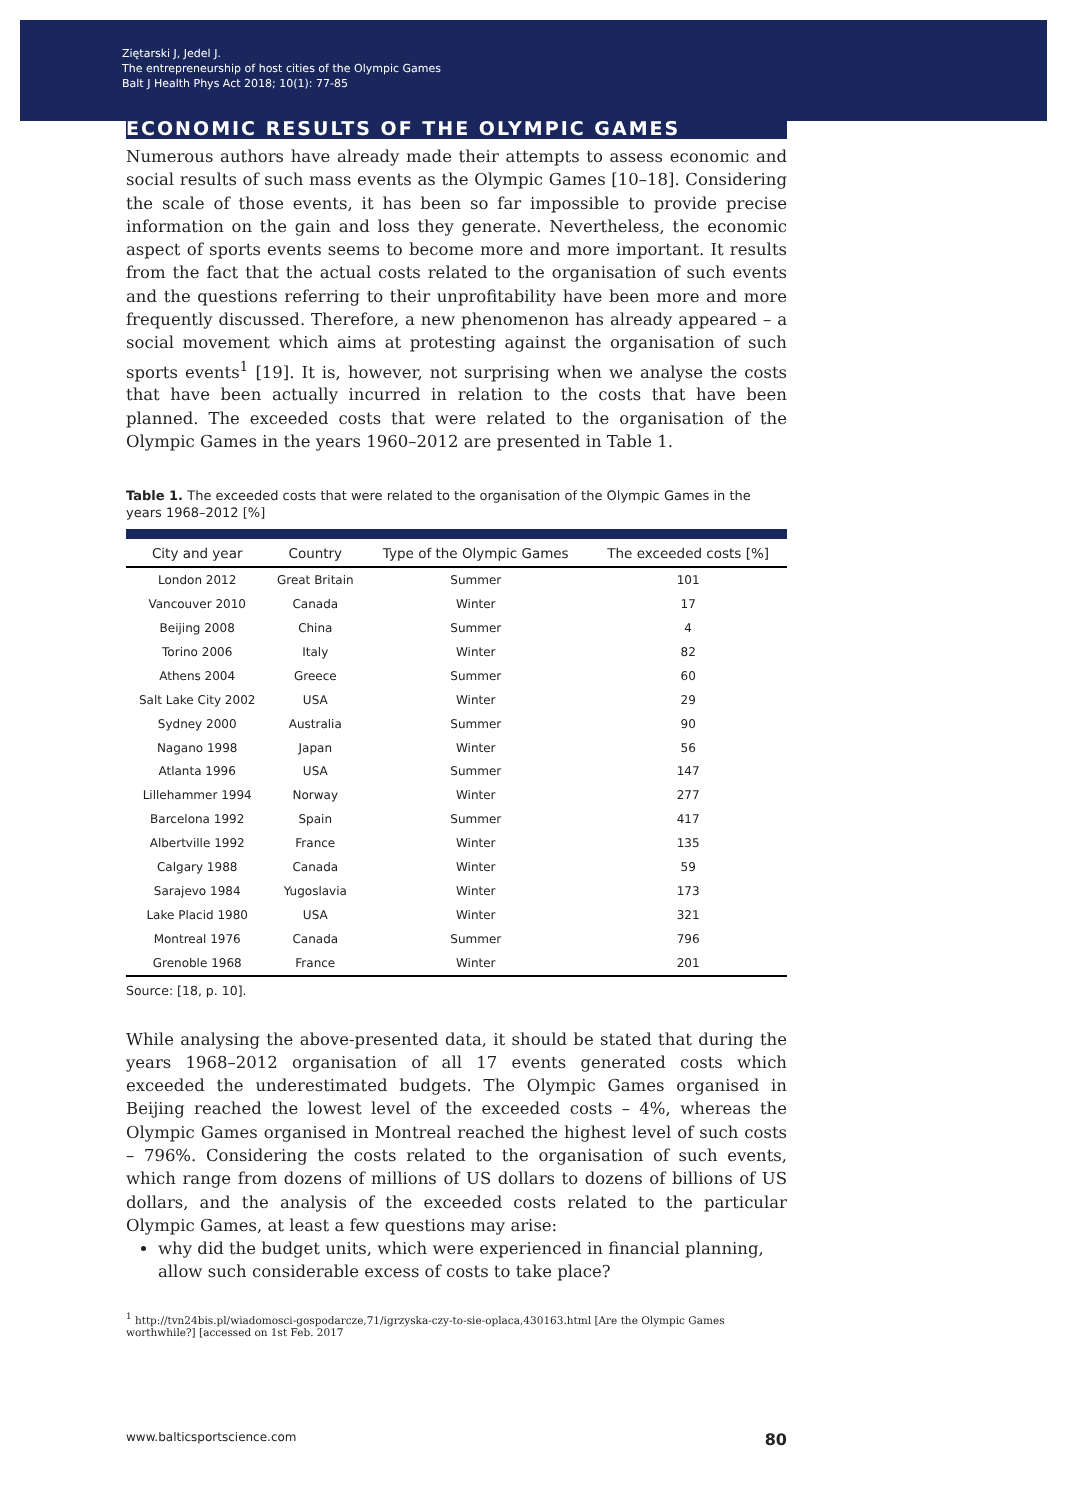Ziętarski J, Jedel J.
The entrepreneurship of host cities of the Olympic Games
Balt J Health Phys Act 2018; 10(1): 77-85
ECONOMIC RESULTS OF THE OLYMPIC GAMES
Numerous authors have already made their attempts to assess economic and social results of such mass events as the Olympic Games [10–18]. Considering the scale of those events, it has been so far impossible to provide precise information on the gain and loss they generate. Nevertheless, the economic aspect of sports events seems to become more and more important. It results from the fact that the actual costs related to the organisation of such events and the questions referring to their unprofitability have been more and more frequently discussed. Therefore, a new phenomenon has already appeared – a social movement which aims at protesting against the organisation of such sports events<sup>1</sup> [19]. It is, however, not surprising when we analyse the costs that have been actually incurred in relation to the costs that have been planned. The exceeded costs that were related to the organisation of the Olympic Games in the years 1960–2012 are presented in Table 1.
Table 1. The exceeded costs that were related to the organisation of the Olympic Games in the years 1968–2012 [%]
| City and year | Country | Type of the Olympic Games | The exceeded costs [%] |
| --- | --- | --- | --- |
| London 2012 | Great Britain | Summer | 101 |
| Vancouver 2010 | Canada | Winter | 17 |
| Beijing 2008 | China | Summer | 4 |
| Torino 2006 | Italy | Winter | 82 |
| Athens 2004 | Greece | Summer | 60 |
| Salt Lake City 2002 | USA | Winter | 29 |
| Sydney 2000 | Australia | Summer | 90 |
| Nagano 1998 | Japan | Winter | 56 |
| Atlanta 1996 | USA | Summer | 147 |
| Lillehammer 1994 | Norway | Winter | 277 |
| Barcelona 1992 | Spain | Summer | 417 |
| Albertville 1992 | France | Winter | 135 |
| Calgary 1988 | Canada | Winter | 59 |
| Sarajevo 1984 | Yugoslavia | Winter | 173 |
| Lake Placid 1980 | USA | Winter | 321 |
| Montreal 1976 | Canada | Summer | 796 |
| Grenoble 1968 | France | Winter | 201 |
Source: [18, p. 10].
While analysing the above-presented data, it should be stated that during the years 1968–2012 organisation of all 17 events generated costs which exceeded the underestimated budgets. The Olympic Games organised in Beijing reached the lowest level of the exceeded costs – 4%, whereas the Olympic Games organised in Montreal reached the highest level of such costs – 796%. Considering the costs related to the organisation of such events, which range from dozens of millions of US dollars to dozens of billions of US dollars, and the analysis of the exceeded costs related to the particular Olympic Games, at least a few questions may arise:
why did the budget units, which were experienced in financial planning, allow such considerable excess of costs to take place?
<sup>1</sup> http://tvn24bis.pl/wiadomosci-gospodarcze,71/igrzyska-czy-to-sie-oplaca,430163.html [Are the Olympic Games worthwhile?] [accessed on 1st Feb. 2017
www.balticsportscience.com 80